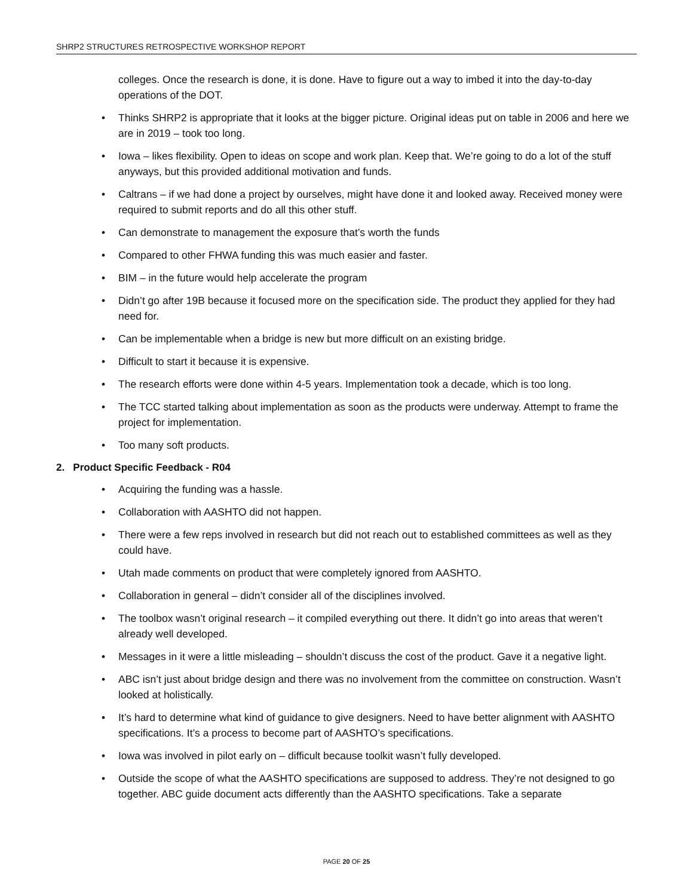SHRP2 STRUCTURES RETROSPECTIVE WORKSHOP REPORT
colleges. Once the research is done, it is done. Have to figure out a way to imbed it into the day-to-day operations of the DOT.
• Thinks SHRP2 is appropriate that it looks at the bigger picture. Original ideas put on table in 2006 and here we are in 2019 – took too long.
• Iowa – likes flexibility. Open to ideas on scope and work plan. Keep that. We’re going to do a lot of the stuff anyways, but this provided additional motivation and funds.
• Caltrans – if we had done a project by ourselves, might have done it and looked away. Received money were required to submit reports and do all this other stuff.
• Can demonstrate to management the exposure that’s worth the funds
• Compared to other FHWA funding this was much easier and faster.
• BIM – in the future would help accelerate the program
• Didn’t go after 19B because it focused more on the specification side. The product they applied for they had need for.
• Can be implementable when a bridge is new but more difficult on an existing bridge.
• Difficult to start it because it is expensive.
• The research efforts were done within 4-5 years. Implementation took a decade, which is too long.
• The TCC started talking about implementation as soon as the products were underway. Attempt to frame the project for implementation.
• Too many soft products.
2. Product Specific Feedback - R04
• Acquiring the funding was a hassle.
• Collaboration with AASHTO did not happen.
• There were a few reps involved in research but did not reach out to established committees as well as they could have.
• Utah made comments on product that were completely ignored from AASHTO.
• Collaboration in general – didn’t consider all of the disciplines involved.
• The toolbox wasn’t original research – it compiled everything out there. It didn’t go into areas that weren’t already well developed.
• Messages in it were a little misleading – shouldn’t discuss the cost of the product. Gave it a negative light.
• ABC isn’t just about bridge design and there was no involvement from the committee on construction. Wasn’t looked at holistically.
• It’s hard to determine what kind of guidance to give designers. Need to have better alignment with AASHTO specifications. It’s a process to become part of AASHTO’s specifications.
• Iowa was involved in pilot early on – difficult because toolkit wasn’t fully developed.
• Outside the scope of what the AASHTO specifications are supposed to address. They’re not designed to go together. ABC guide document acts differently than the AASHTO specifications. Take a separate
PAGE 20 OF 25